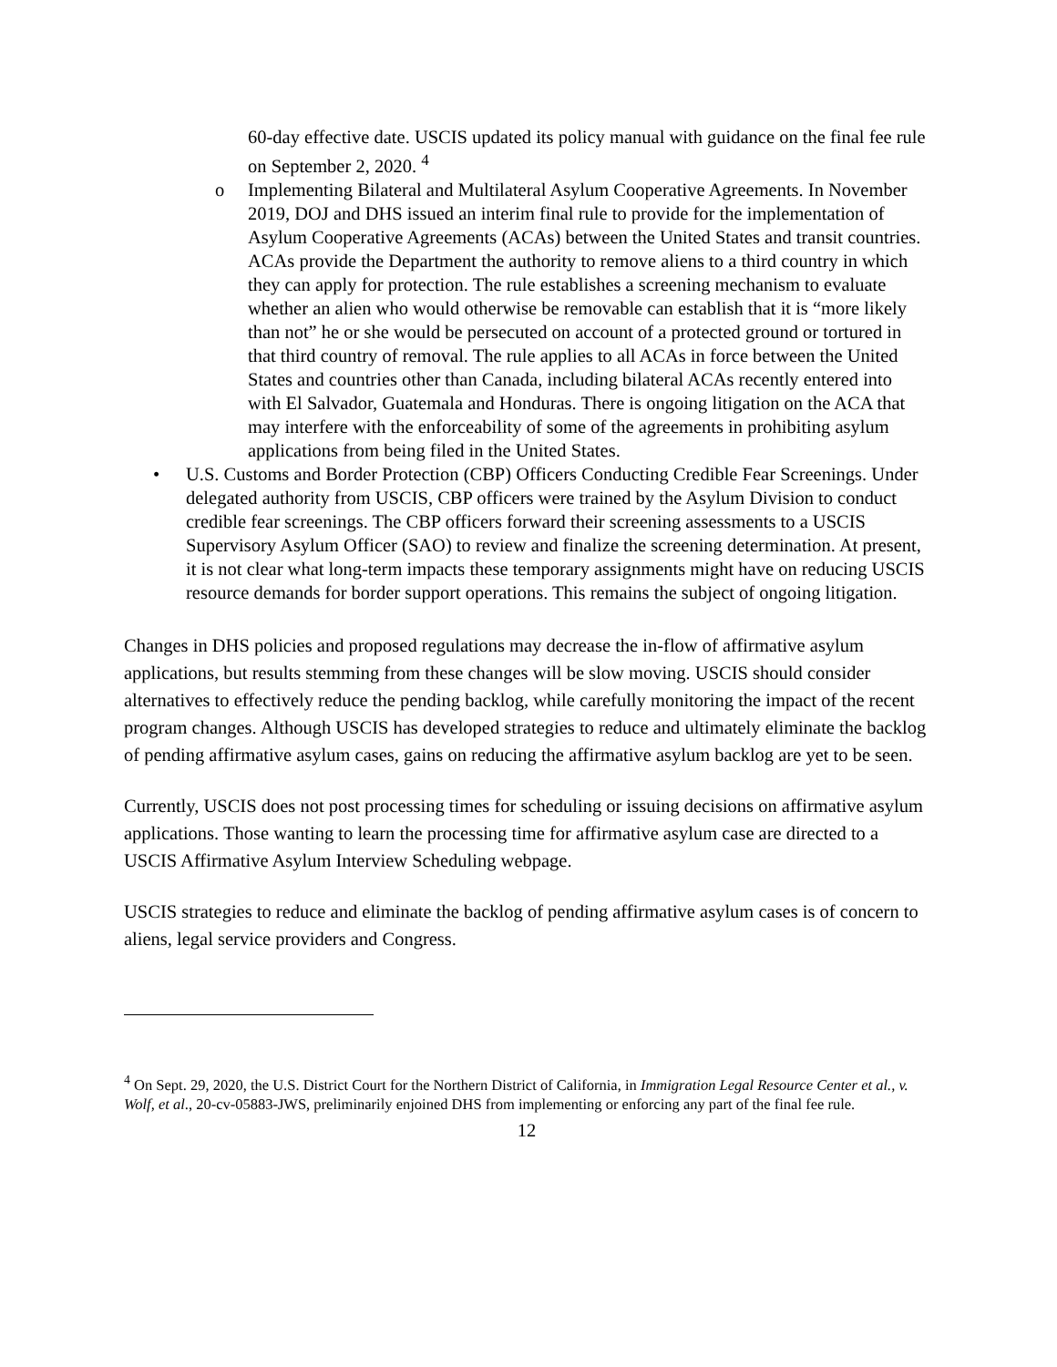60-day effective date. USCIS updated its policy manual with guidance on the final fee rule on September 2, 2020. <sup>4</sup>
o Implementing Bilateral and Multilateral Asylum Cooperative Agreements. In November 2019, DOJ and DHS issued an interim final rule to provide for the implementation of Asylum Cooperative Agreements (ACAs) between the United States and transit countries. ACAs provide the Department the authority to remove aliens to a third country in which they can apply for protection. The rule establishes a screening mechanism to evaluate whether an alien who would otherwise be removable can establish that it is “more likely than not” he or she would be persecuted on account of a protected ground or tortured in that third country of removal. The rule applies to all ACAs in force between the United States and countries other than Canada, including bilateral ACAs recently entered into with El Salvador, Guatemala and Honduras. There is ongoing litigation on the ACA that may interfere with the enforceability of some of the agreements in prohibiting asylum applications from being filed in the United States.
• U.S. Customs and Border Protection (CBP) Officers Conducting Credible Fear Screenings. Under delegated authority from USCIS, CBP officers were trained by the Asylum Division to conduct credible fear screenings. The CBP officers forward their screening assessments to a USCIS Supervisory Asylum Officer (SAO) to review and finalize the screening determination. At present, it is not clear what long-term impacts these temporary assignments might have on reducing USCIS resource demands for border support operations. This remains the subject of ongoing litigation.
Changes in DHS policies and proposed regulations may decrease the in-flow of affirmative asylum applications, but results stemming from these changes will be slow moving. USCIS should consider alternatives to effectively reduce the pending backlog, while carefully monitoring the impact of the recent program changes. Although USCIS has developed strategies to reduce and ultimately eliminate the backlog of pending affirmative asylum cases, gains on reducing the affirmative asylum backlog are yet to be seen.
Currently, USCIS does not post processing times for scheduling or issuing decisions on affirmative asylum applications. Those wanting to learn the processing time for affirmative asylum case are directed to a USCIS Affirmative Asylum Interview Scheduling webpage.
USCIS strategies to reduce and eliminate the backlog of pending affirmative asylum cases is of concern to aliens, legal service providers and Congress.
<sup>4</sup> On Sept. 29, 2020, the U.S. District Court for the Northern District of California, in Immigration Legal Resource Center et al., v. Wolf, et al., 20-cv-05883-JWS, preliminarily enjoined DHS from implementing or enforcing any part of the final fee rule.
12